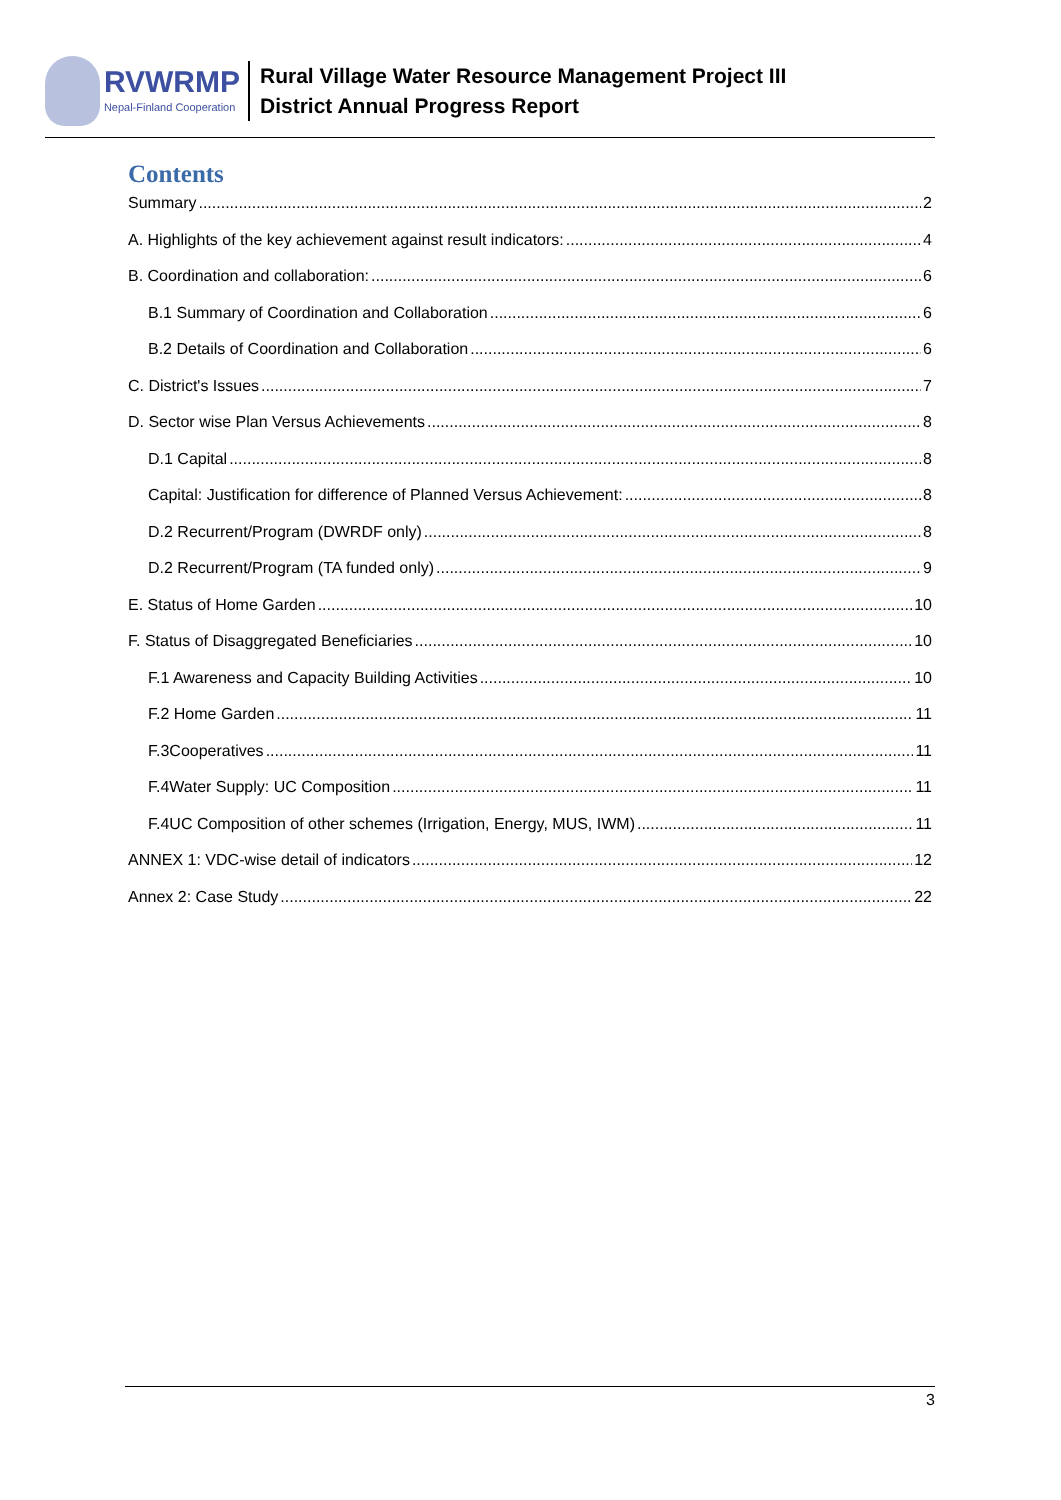RVWRMP
Nepal-Finland Cooperation
Rural Village Water Resource Management Project III
District Annual Progress Report
Contents
Summary 2
A. Highlights of the key achievement against result indicators: 4
B. Coordination and collaboration: 6
B.1 Summary of Coordination and Collaboration 6
B.2 Details of Coordination and Collaboration 6
C. District's Issues 7
D. Sector wise Plan Versus Achievements 8
D.1 Capital 8
Capital: Justification for difference of Planned Versus Achievement: 8
D.2 Recurrent/Program (DWRDF only) 8
D.2 Recurrent/Program (TA funded only) 9
E. Status of Home Garden 10
F. Status of Disaggregated Beneficiaries 10
F.1 Awareness and Capacity Building Activities 10
F.2 Home Garden 11
F.3Cooperatives 11
F.4Water Supply: UC Composition 11
F.4UC Composition of other schemes (Irrigation, Energy, MUS, IWM) 11
ANNEX 1: VDC-wise detail of indicators 12
Annex 2: Case Study 22
3